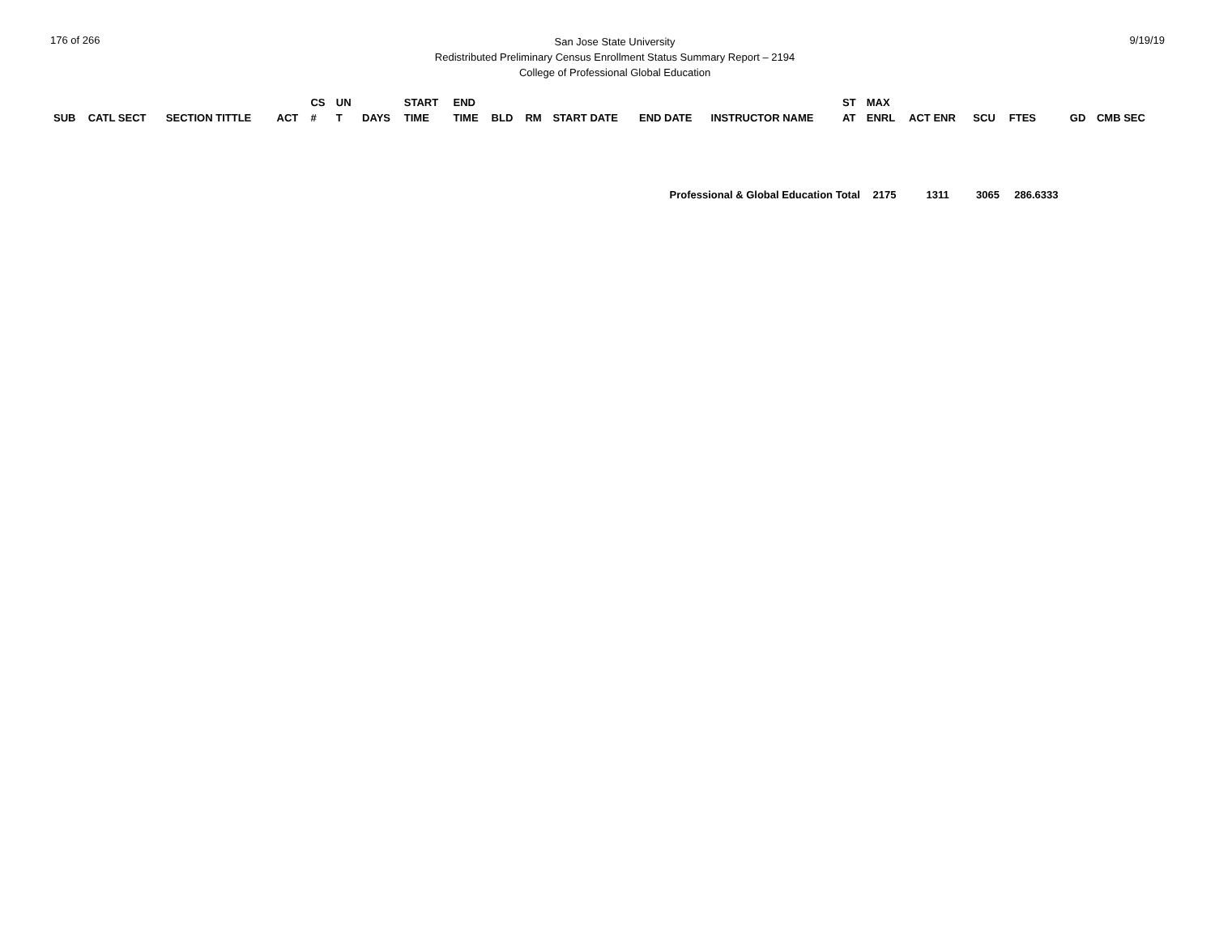176 of 266
San Jose State University
Redistributed Preliminary Census Enrollment Status Summary Report – 2194
College of Professional Global Education
9/19/19
| SUB | CATL SECT | SECTION TITTLE | ACT | CS # | UN T | DAYS | START TIME | END TIME | BLD | RM | START DATE | END DATE | INSTRUCTOR NAME | ST AT | MAX ENRL | ACT ENR | SCU | FTES | GD | CMB SEC |
| --- | --- | --- | --- | --- | --- | --- | --- | --- | --- | --- | --- | --- | --- | --- | --- | --- | --- | --- | --- | --- |
| Professional & Global Education Total | | | | | | | | | | | | | | | 2175 | 1311 | 3065 | 286.6333 | | |